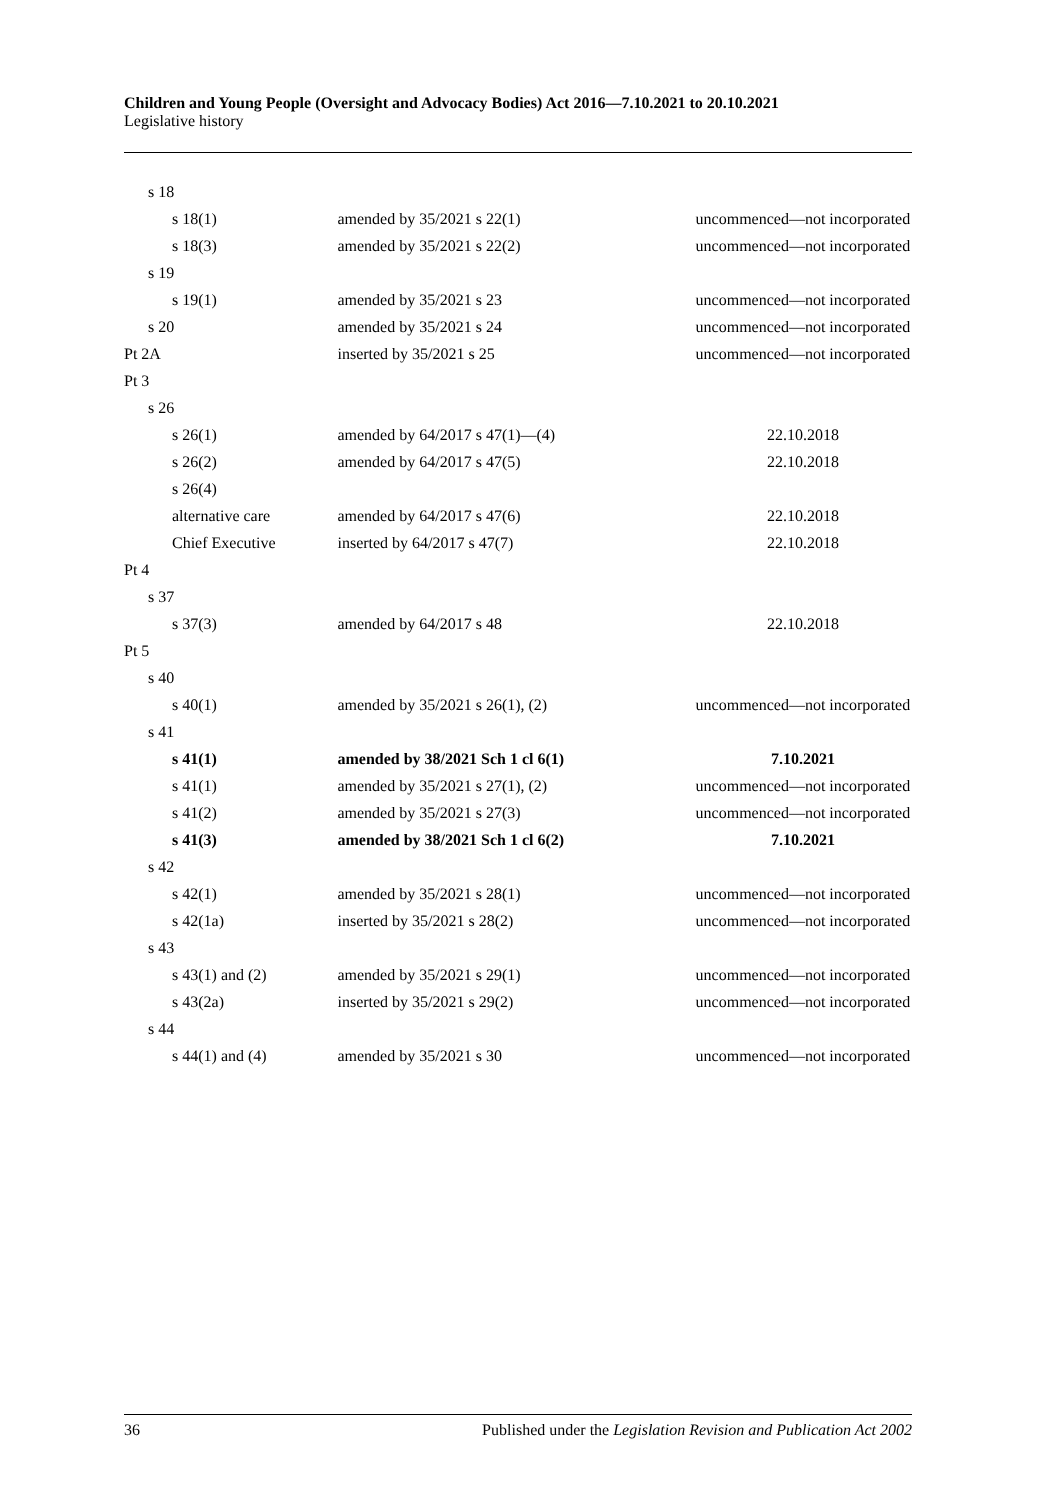Children and Young People (Oversight and Advocacy Bodies) Act 2016—7.10.2021 to 20.10.2021
Legislative history
| s 18 | | |
| s 18(1) | amended by 35/2021 s 22(1) | uncommenced—not incorporated |
| s 18(3) | amended by 35/2021 s 22(2) | uncommenced—not incorporated |
| s 19 | | |
| s 19(1) | amended by 35/2021 s 23 | uncommenced—not incorporated |
| s 20 | amended by 35/2021 s 24 | uncommenced—not incorporated |
| Pt 2A | inserted by 35/2021 s 25 | uncommenced—not incorporated |
| Pt 3 | | |
| s 26 | | |
| s 26(1) | amended by 64/2017 s 47(1)—(4) | 22.10.2018 |
| s 26(2) | amended by 64/2017 s 47(5) | 22.10.2018 |
| s 26(4) | | |
| alternative care | amended by 64/2017 s 47(6) | 22.10.2018 |
| Chief Executive | inserted by 64/2017 s 47(7) | 22.10.2018 |
| Pt 4 | | |
| s 37 | | |
| s 37(3) | amended by 64/2017 s 48 | 22.10.2018 |
| Pt 5 | | |
| s 40 | | |
| s 40(1) | amended by 35/2021 s 26(1), (2) | uncommenced—not incorporated |
| s 41 | | |
| s 41(1) | amended by 38/2021 Sch 1 cl 6(1) | 7.10.2021 |
| s 41(1) | amended by 35/2021 s 27(1), (2) | uncommenced—not incorporated |
| s 41(2) | amended by 35/2021 s 27(3) | uncommenced—not incorporated |
| s 41(3) | amended by 38/2021 Sch 1 cl 6(2) | 7.10.2021 |
| s 42 | | |
| s 42(1) | amended by 35/2021 s 28(1) | uncommenced—not incorporated |
| s 42(1a) | inserted by 35/2021 s 28(2) | uncommenced—not incorporated |
| s 43 | | |
| s 43(1) and (2) | amended by 35/2021 s 29(1) | uncommenced—not incorporated |
| s 43(2a) | inserted by 35/2021 s 29(2) | uncommenced—not incorporated |
| s 44 | | |
| s 44(1) and (4) | amended by 35/2021 s 30 | uncommenced—not incorporated |
36 Published under the Legislation Revision and Publication Act 2002